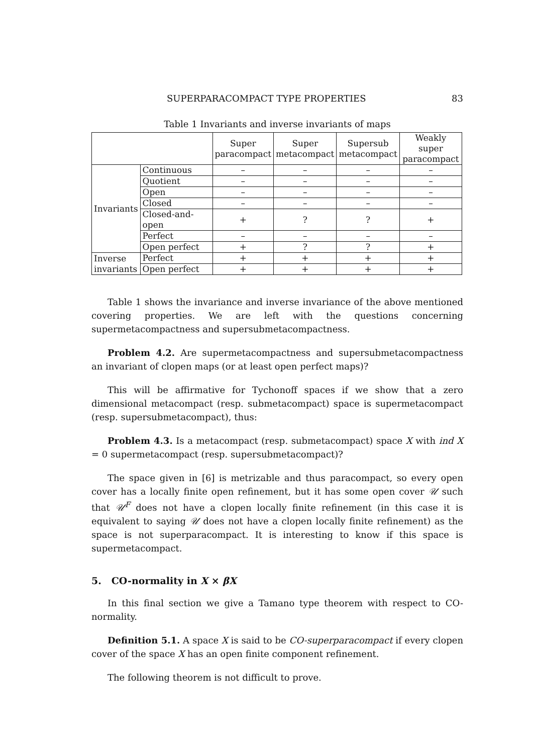SUPERPARACOMPACT TYPE PROPERTIES 83
Table 1 Invariants and inverse invariants of maps
| | | Super paracompact | Super metacompact | Supersub metacompact | Weakly super paracompact |
| --- | --- | --- | --- | --- | --- |
| Invariants | Continuous | – | – | – | – |
| | Quotient | – | – | – | – |
| | Open | – | – | – | – |
| | Closed | – | – | – | – |
| | Closed-and-open | + | ? | ? | + |
| | Perfect | – | – | – | – |
| | Open perfect | + | ? | ? | + |
| Inverse invariants | Perfect | + | + | + | + |
| | Open perfect | + | + | + | + |
Table 1 shows the invariance and inverse invariance of the above mentioned covering properties. We are left with the questions concerning supermetacompactness and supersubmetacompactness.
Problem 4.2. Are supermetacompactness and supersubmetacompactness an invariant of clopen maps (or at least open perfect maps)?
This will be affirmative for Tychonoff spaces if we show that a zero dimensional metacompact (resp. submetacompact) space is supermetacompact (resp. supersubmetacompact), thus:
Problem 4.3. Is a metacompact (resp. submetacompact) space X with ind X = 0 supermetacompact (resp. supersubmetacompact)?
The space given in [6] is metrizable and thus paracompact, so every open cover has a locally finite open refinement, but it has some open cover 𝒰 such that 𝒰<sup>F</sup> does not have a clopen locally finite refinement (in this case it is equivalent to saying 𝒰 does not have a clopen locally finite refinement) as the space is not superparacompact. It is interesting to know if this space is supermetacompact.
5. CO-normality in X × βX
In this final section we give a Tamano type theorem with respect to CO-normality.
Definition 5.1. A space X is said to be CO-superparacompact if every clopen cover of the space X has an open finite component refinement.
The following theorem is not difficult to prove.